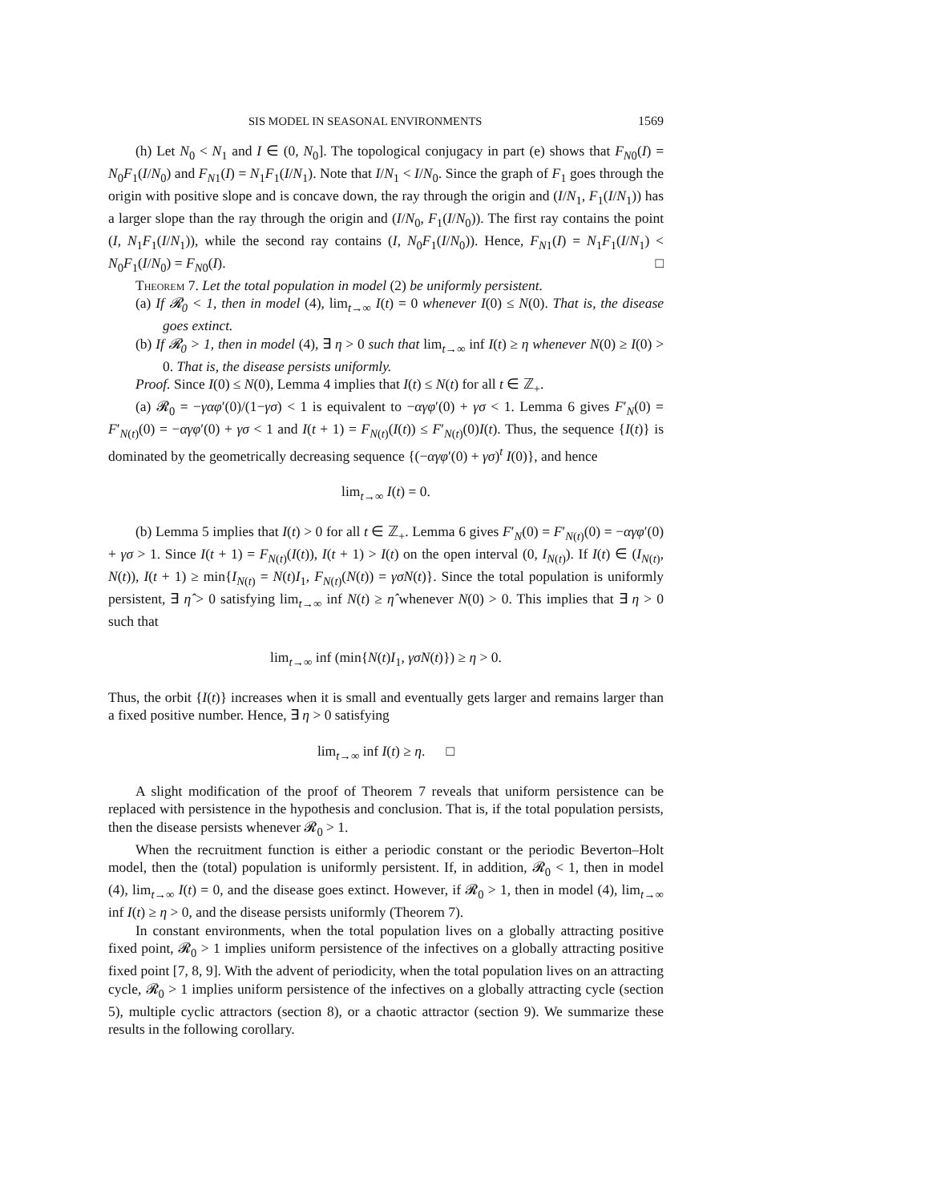SIS MODEL IN SEASONAL ENVIRONMENTS 1569
(h) Let N<sub>0</sub> < N<sub>1</sub> and I ∈ (0, N<sub>0</sub>]. The topological conjugacy in part (e) shows that F<sub>N0</sub>(I) = N<sub>0</sub>F<sub>1</sub>(I/N<sub>0</sub>) and F<sub>N1</sub>(I) = N<sub>1</sub>F<sub>1</sub>(I/N<sub>1</sub>). Note that I/N<sub>1</sub> < I/N<sub>0</sub>. Since the graph of F<sub>1</sub> goes through the origin with positive slope and is concave down, the ray through the origin and (I/N<sub>1</sub>, F<sub>1</sub>(I/N<sub>1</sub>)) has a larger slope than the ray through the origin and (I/N<sub>0</sub>, F<sub>1</sub>(I/N<sub>0</sub>)). The first ray contains the point (I, N<sub>1</sub>F<sub>1</sub>(I/N<sub>1</sub>)), while the second ray contains (I, N<sub>0</sub>F<sub>1</sub>(I/N<sub>0</sub>)). Hence, F<sub>N1</sub>(I) = N<sub>1</sub>F<sub>1</sub>(I/N<sub>1</sub>) < N<sub>0</sub>F<sub>1</sub>(I/N<sub>0</sub>) = F<sub>N0</sub>(I). □
Theorem 7. Let the total population in model (2) be uniformly persistent.
(a) If 𝓡<sub>0</sub> < 1, then in model (4), lim<sub>t→∞</sub> I(t) = 0 whenever I(0) ≤ N(0). That is, the disease goes extinct.
(b) If 𝓡<sub>0</sub> > 1, then in model (4), ∃ η > 0 such that lim<sub>t→∞</sub> inf I(t) ≥ η whenever N(0) ≥ I(0) > 0. That is, the disease persists uniformly.
Proof. Since I(0) ≤ N(0), Lemma 4 implies that I(t) ≤ N(t) for all t ∈ ℤ<sub>+</sub>.
(a) 𝓡<sub>0</sub> = −γαφ′(0)/(1−γσ) < 1 is equivalent to −αγφ′(0) + γσ < 1. Lemma 6 gives F′<sub>N</sub>(0) = F′<sub>N(t)</sub>(0) = −αγφ′(0) + γσ < 1 and I(t + 1) = F<sub>N(t)</sub>(I(t)) ≤ F′<sub>N(t)</sub>(0)I(t). Thus, the sequence {I(t)} is dominated by the geometrically decreasing sequence {(−αγφ′(0) + γσ)<sup>t</sup> I(0)}, and hence
lim<sub>t→∞</sub> I(t) = 0.
(b) Lemma 5 implies that I(t) > 0 for all t ∈ ℤ<sub>+</sub>. Lemma 6 gives F′<sub>N</sub>(0) = F′<sub>N(t)</sub>(0) = −αγφ′(0) + γσ > 1. Since I(t + 1) = F<sub>N(t)</sub>(I(t)), I(t + 1) > I(t) on the open interval (0, I<sub>N(t)</sub>). If I(t) ∈ (I<sub>N(t)</sub>, N(t)), I(t + 1) ≥ min{I<sub>N(t)</sub> = N(t)I<sub>1</sub>, F<sub>N(t)</sub>(N(t)) = γσN(t)}. Since the total population is uniformly persistent, ∃ η̂ > 0 satisfying lim<sub>t→∞</sub> inf N(t) ≥ η̂ whenever N(0) > 0. This implies that ∃ η > 0 such that
lim<sub>t→∞</sub> inf (min{N(t)I<sub>1</sub>, γσN(t)}) ≥ η > 0.
Thus, the orbit {I(t)} increases when it is small and eventually gets larger and remains larger than a fixed positive number. Hence, ∃ η > 0 satisfying
lim<sub>t→∞</sub> inf I(t) ≥ η. □
A slight modification of the proof of Theorem 7 reveals that uniform persistence can be replaced with persistence in the hypothesis and conclusion. That is, if the total population persists, then the disease persists whenever 𝓡<sub>0</sub> > 1.
When the recruitment function is either a periodic constant or the periodic Beverton–Holt model, then the (total) population is uniformly persistent. If, in addition, 𝓡<sub>0</sub> < 1, then in model (4), lim<sub>t→∞</sub> I(t) = 0, and the disease goes extinct. However, if 𝓡<sub>0</sub> > 1, then in model (4), lim<sub>t→∞</sub> inf I(t) ≥ η > 0, and the disease persists uniformly (Theorem 7).
In constant environments, when the total population lives on a globally attracting positive fixed point, 𝓡<sub>0</sub> > 1 implies uniform persistence of the infectives on a globally attracting positive fixed point [7, 8, 9]. With the advent of periodicity, when the total population lives on an attracting cycle, 𝓡<sub>0</sub> > 1 implies uniform persistence of the infectives on a globally attracting cycle (section 5), multiple cyclic attractors (section 8), or a chaotic attractor (section 9). We summarize these results in the following corollary.